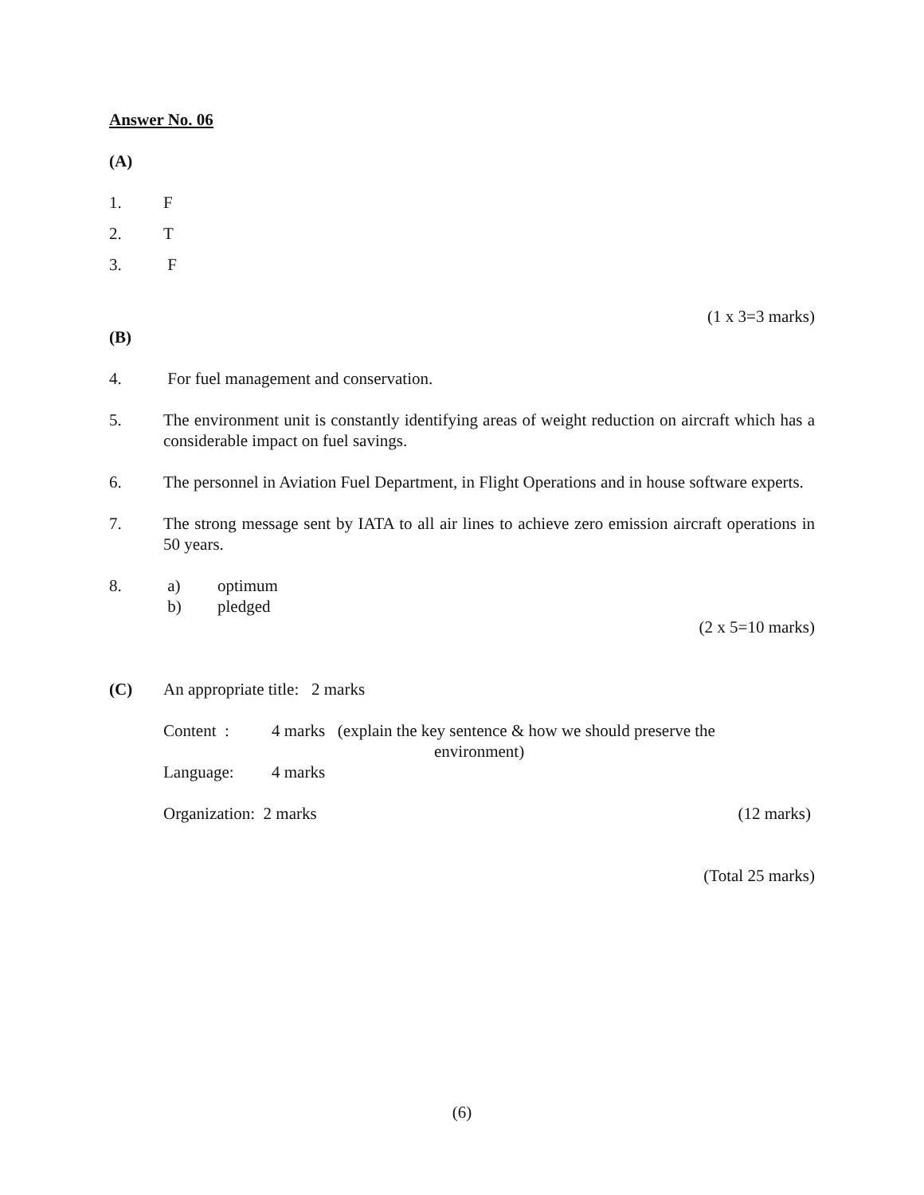Answer No. 06
(A)
1. F
2. T
3. F
(1 x 3=3 marks)
(B)
4. For fuel management and conservation.
5. The environment unit is constantly identifying areas of weight reduction on aircraft which has a considerable impact on fuel savings.
6. The personnel in Aviation Fuel Department, in Flight Operations and in house software experts.
7. The strong message sent by IATA to all air lines to achieve zero emission aircraft operations in 50 years.
8. a) optimum
b) pledged
(2 x 5=10 marks)
(C) An appropriate title: 2 marks
Content : 4 marks (explain the key sentence & how we should preserve the
environment)
Language: 4 marks
Organization: 2 marks (12 marks)
(Total 25 marks)
(6)